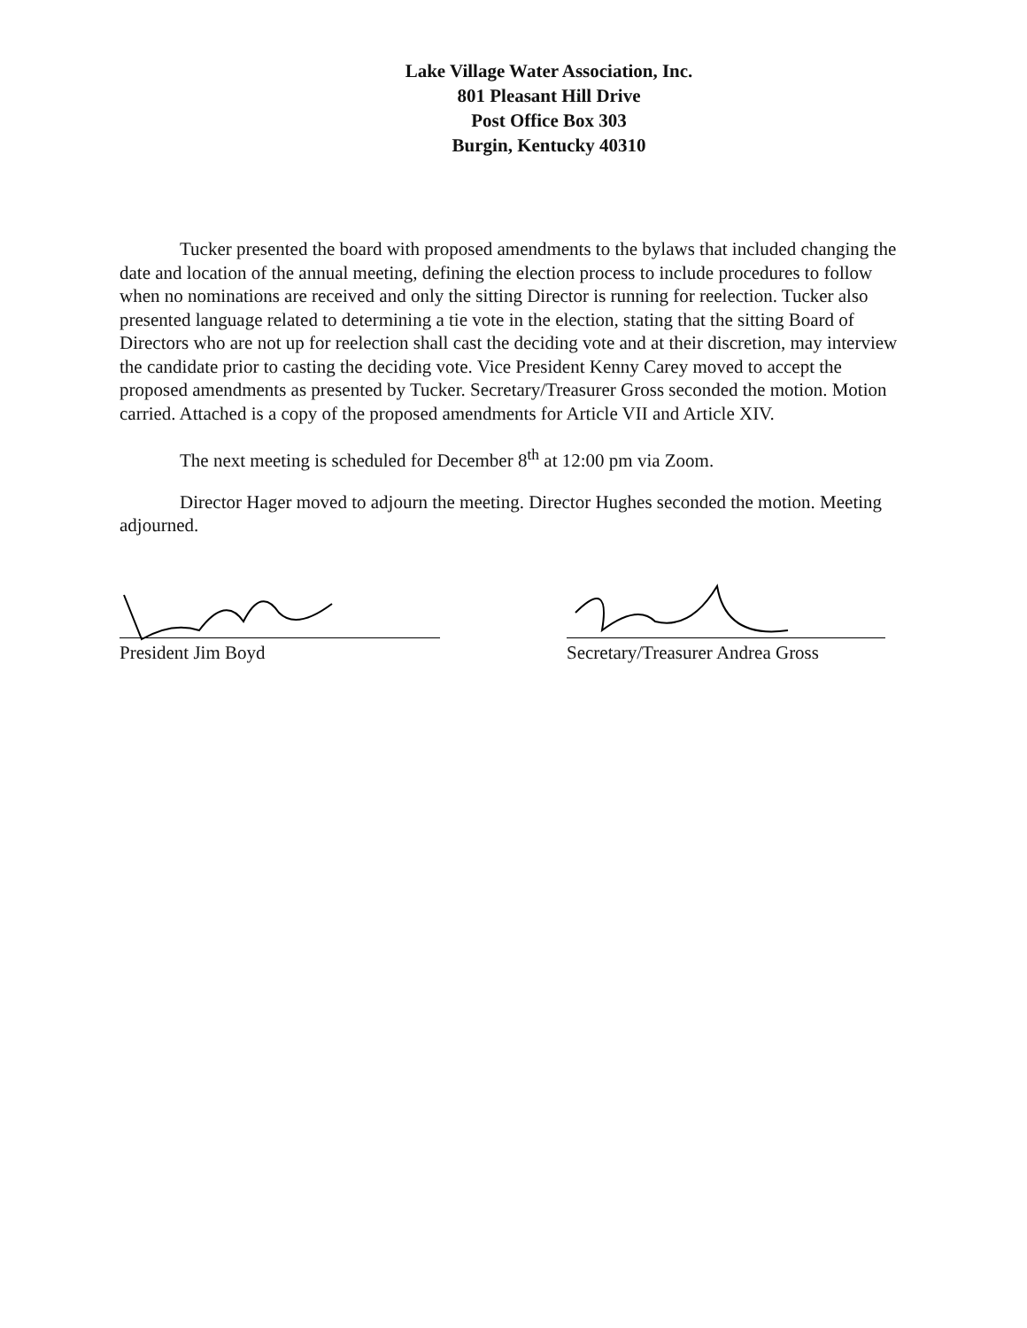Lake Village Water Association, Inc.
801 Pleasant Hill Drive
Post Office Box 303
Burgin, Kentucky 40310
Tucker presented the board with proposed amendments to the bylaws that included changing the date and location of the annual meeting, defining the election process to include procedures to follow when no nominations are received and only the sitting Director is running for reelection. Tucker also presented language related to determining a tie vote in the election, stating that the sitting Board of Directors who are not up for reelection shall cast the deciding vote and at their discretion, may interview the candidate prior to casting the deciding vote. Vice President Kenny Carey moved to accept the proposed amendments as presented by Tucker. Secretary/Treasurer Gross seconded the motion. Motion carried. Attached is a copy of the proposed amendments for Article VII and Article XIV.
The next meeting is scheduled for December 8<sup>th</sup> at 12:00 pm via Zoom.
Director Hager moved to adjourn the meeting. Director Hughes seconded the motion. Meeting adjourned.
President Jim Boyd Secretary/Treasurer Andrea Gross